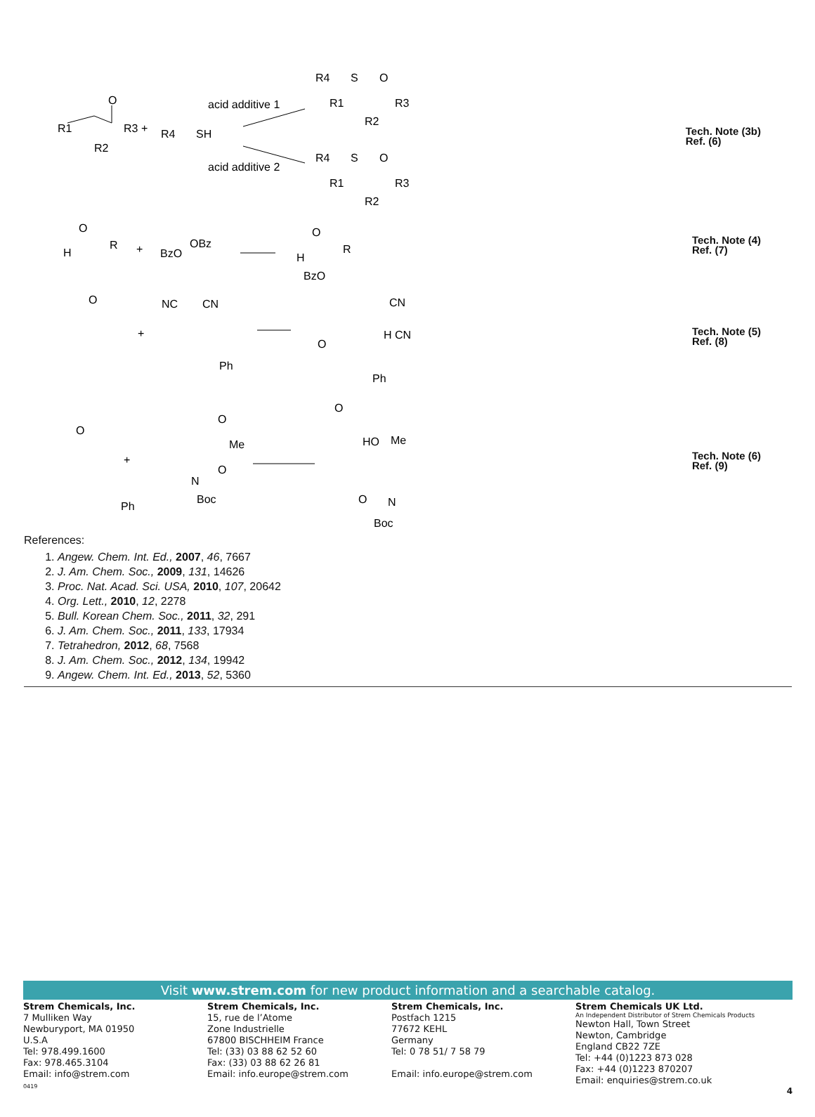R1
O
R3 +
R2
R4
SH
acid additive 1
acid additive 2
R4
S
O
R1
R3
R2
R4
S
O
R1
R3
R2
Tech. Note (3b)
Ref. (6)
O
H
R
+
BzO
OBz
O
H
R
BzO
Tech. Note (4)
Ref. (7)
O
+
NC
CN
Ph
CN
H CN
O
Ph
Tech. Note (5)
Ref. (8)
O
+
Ph
O
Me
O
N
Boc
O
HO
Me
O
N
Boc
Tech. Note (6)
Ref. (9)
References:
1. Angew. Chem. Int. Ed., 2007, 46, 7667
2. J. Am. Chem. Soc., 2009, 131, 14626
3. Proc. Nat. Acad. Sci. USA, 2010, 107, 20642
4. Org. Lett., 2010, 12, 2278
5. Bull. Korean Chem. Soc., 2011, 32, 291
6. J. Am. Chem. Soc., 2011, 133, 17934
7. Tetrahedron, 2012, 68, 7568
8. J. Am. Chem. Soc., 2012, 134, 19942
9. Angew. Chem. Int. Ed., 2013, 52, 5360
Visit www.strem.com for new product information and a searchable catalog.
Strem Chemicals, Inc.
7 Mulliken Way
Newburyport, MA 01950
U.S.A
Tel: 978.499.1600
Fax: 978.465.3104
Email: info@strem.com
0419
Strem Chemicals, Inc.
15, rue de l’Atome
Zone Industrielle
67800 BISCHHEIM France
Tel: (33) 03 88 62 52 60
Fax: (33) 03 88 62 26 81
Email: info.europe@strem.com
Strem Chemicals, Inc.
Postfach 1215
77672 KEHL
Germany
Tel: 0 78 51/ 7 58 79
Email: info.europe@strem.com
Strem Chemicals UK Ltd.
An Independent Distributor of Strem Chemicals Products
Newton Hall, Town Street
Newton, Cambridge
England CB22 7ZE
Tel: +44 (0)1223 873 028
Fax: +44 (0)1223 870207
Email: enquiries@strem.co.uk
4